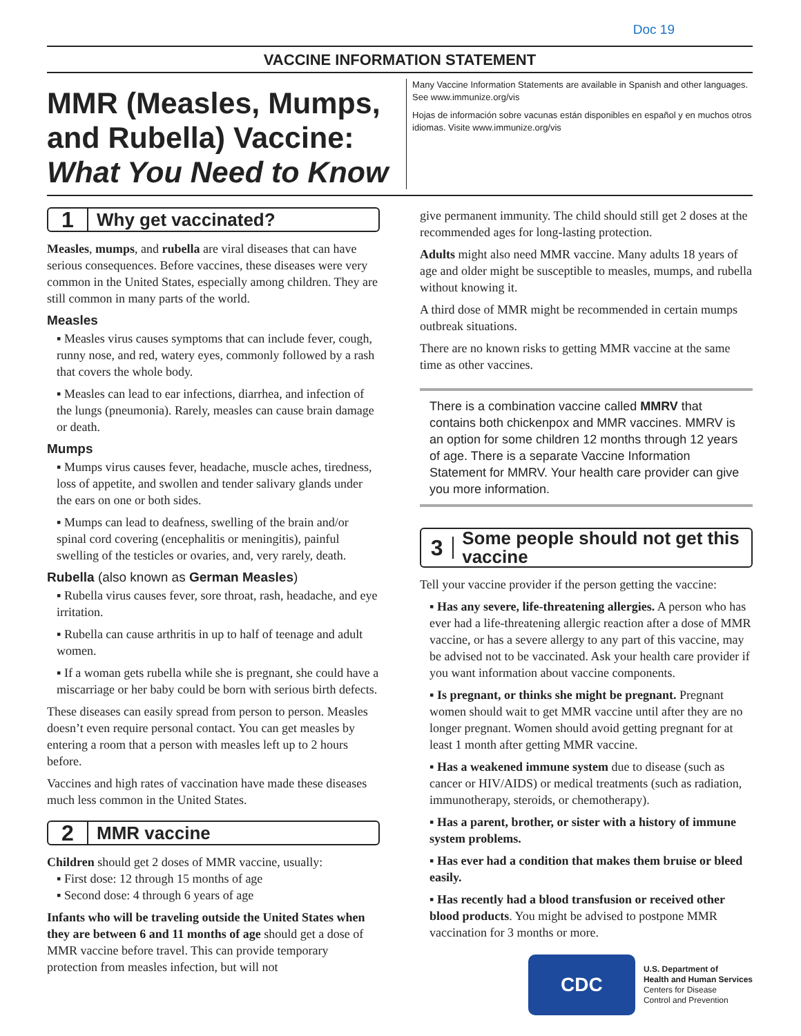Doc 19
VACCINE INFORMATION STATEMENT
MMR (Measles, Mumps, and Rubella) Vaccine: What You Need to Know
Many Vaccine Information Statements are available in Spanish and other languages. See www.immunize.org/vis
Hojas de información sobre vacunas están disponibles en español y en muchos otros idiomas. Visite www.immunize.org/vis
1
Why get vaccinated?
Measles, mumps, and rubella are viral diseases that can have serious consequences. Before vaccines, these diseases were very common in the United States, especially among children. They are still common in many parts of the world.
Measles
▪ Measles virus causes symptoms that can include fever, cough, runny nose, and red, watery eyes, commonly followed by a rash that covers the whole body.
▪ Measles can lead to ear infections, diarrhea, and infection of the lungs (pneumonia). Rarely, measles can cause brain damage or death.
Mumps
▪ Mumps virus causes fever, headache, muscle aches, tiredness, loss of appetite, and swollen and tender salivary glands under the ears on one or both sides.
▪ Mumps can lead to deafness, swelling of the brain and/or spinal cord covering (encephalitis or meningitis), painful swelling of the testicles or ovaries, and, very rarely, death.
Rubella (also known as German Measles)
▪ Rubella virus causes fever, sore throat, rash, headache, and eye irritation.
▪ Rubella can cause arthritis in up to half of teenage and adult women.
▪ If a woman gets rubella while she is pregnant, she could have a miscarriage or her baby could be born with serious birth defects.
These diseases can easily spread from person to person. Measles doesn’t even require personal contact. You can get measles by entering a room that a person with measles left up to 2 hours before.
Vaccines and high rates of vaccination have made these diseases much less common in the United States.
2
MMR vaccine
Children should get 2 doses of MMR vaccine, usually:
▪ First dose: 12 through 15 months of age
▪ Second dose: 4 through 6 years of age
Infants who will be traveling outside the United States when they are between 6 and 11 months of age should get a dose of MMR vaccine before travel. This can provide temporary protection from measles infection, but will not
give permanent immunity. The child should still get 2 doses at the recommended ages for long-lasting protection.
Adults might also need MMR vaccine. Many adults 18 years of age and older might be susceptible to measles, mumps, and rubella without knowing it.
A third dose of MMR might be recommended in certain mumps outbreak situations.
There are no known risks to getting MMR vaccine at the same time as other vaccines.
There is a combination vaccine called MMRV that contains both chickenpox and MMR vaccines. MMRV is an option for some children 12 months through 12 years of age. There is a separate Vaccine Information Statement for MMRV. Your health care provider can give you more information.
3
Some people should not get this vaccine
Tell your vaccine provider if the person getting the vaccine:
▪ Has any severe, life-threatening allergies. A person who has ever had a life-threatening allergic reaction after a dose of MMR vaccine, or has a severe allergy to any part of this vaccine, may be advised not to be vaccinated. Ask your health care provider if you want information about vaccine components.
▪ Is pregnant, or thinks she might be pregnant. Pregnant women should wait to get MMR vaccine until after they are no longer pregnant. Women should avoid getting pregnant for at least 1 month after getting MMR vaccine.
▪ Has a weakened immune system due to disease (such as cancer or HIV/AIDS) or medical treatments (such as radiation, immunotherapy, steroids, or chemotherapy).
▪ Has a parent, brother, or sister with a history of immune system problems.
▪ Has ever had a condition that makes them bruise or bleed easily.
▪ Has recently had a blood transfusion or received other blood products. You might be advised to postpone MMR vaccination for 3 months or more.
CDC
U.S. Department of
Health and Human Services
Centers for Disease
Control and Prevention